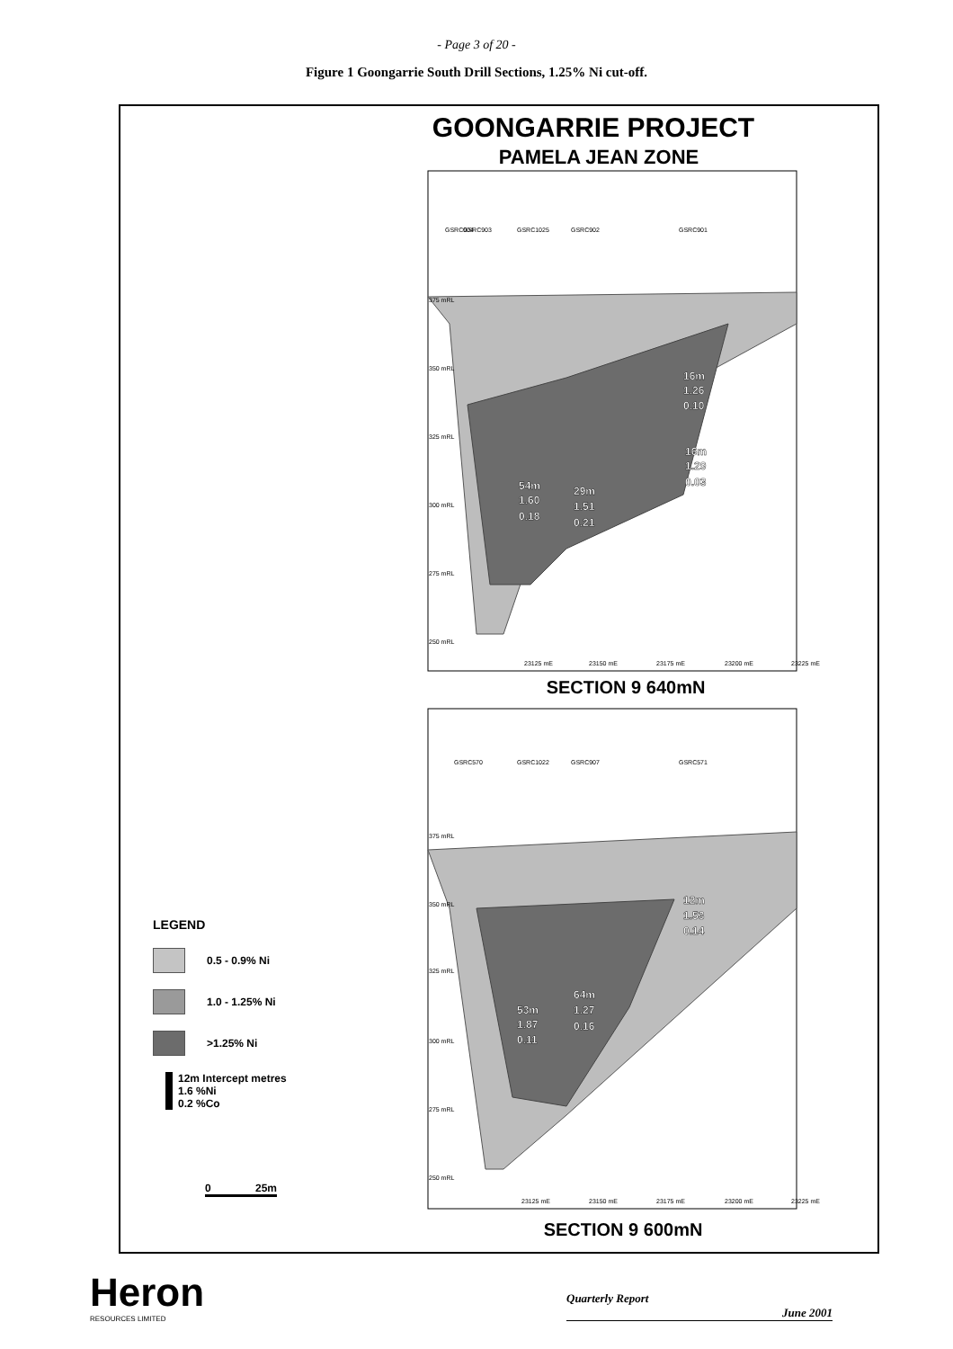- Page 3 of 20 -
Figure 1 Goongarrie South Drill Sections, 1.25% Ni cut-off.
GOONGARRIE PROJECT
PAMELA JEAN ZONE
SECTION 9 640mN
SECTION 9 600mN
16m
1.26
0.10
16m
1.29
0.03
54m
1.60
0.18
29m
1.51
0.21
12m
1.53
0.14
64m
1.27
0.16
53m
1.87
0.11
375 mRL
350 mRL
325 mRL
300 mRL
275 mRL
250 mRL
375 mRL
350 mRL
325 mRL
300 mRL
275 mRL
250 mRL
GSRC904
GSRC903
GSRC1025
GSRC902
GSRC901
GSRC570
GSRC1022
GSRC907
GSRC571
23125 mE
23150 mE
23175 mE
23200 mE
23225 mE
23125 mE
23150 mE
23175 mE
23200 mE
23225 mE
LEGEND
0.5 - 0.9% Ni
1.0 - 1.25% Ni
>1.25% Ni
12m Intercept metres
1.6 %Ni
0.2 %Co
0 25m
Heron
RESOURCES LIMITED
Quarterly Report
June 2001